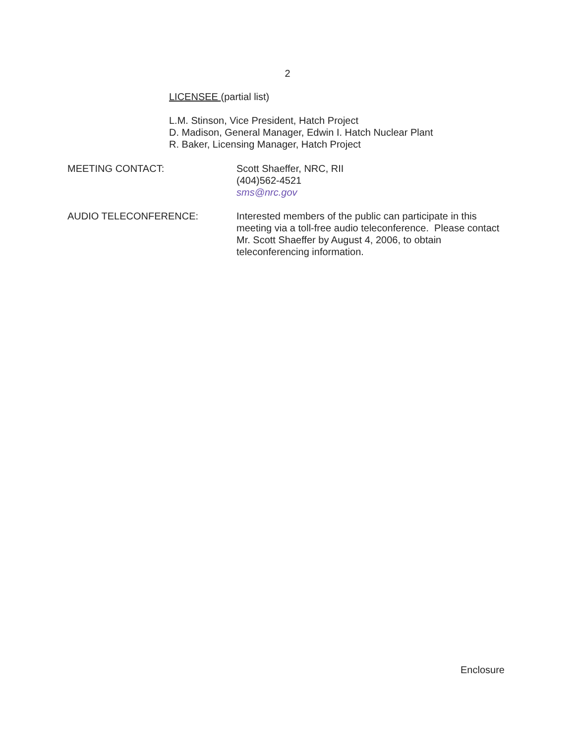2
LICENSEE (partial list)
L.M. Stinson, Vice President, Hatch Project
D. Madison, General Manager, Edwin I. Hatch Nuclear Plant
R. Baker, Licensing Manager, Hatch Project
MEETING CONTACT: Scott Shaeffer, NRC, RII
(404)562-4521
sms@nrc.gov
AUDIO TELECONFERENCE: Interested members of the public can participate in this meeting via a toll-free audio teleconference. Please contact Mr. Scott Shaeffer by August 4, 2006, to obtain teleconferencing information.
Enclosure